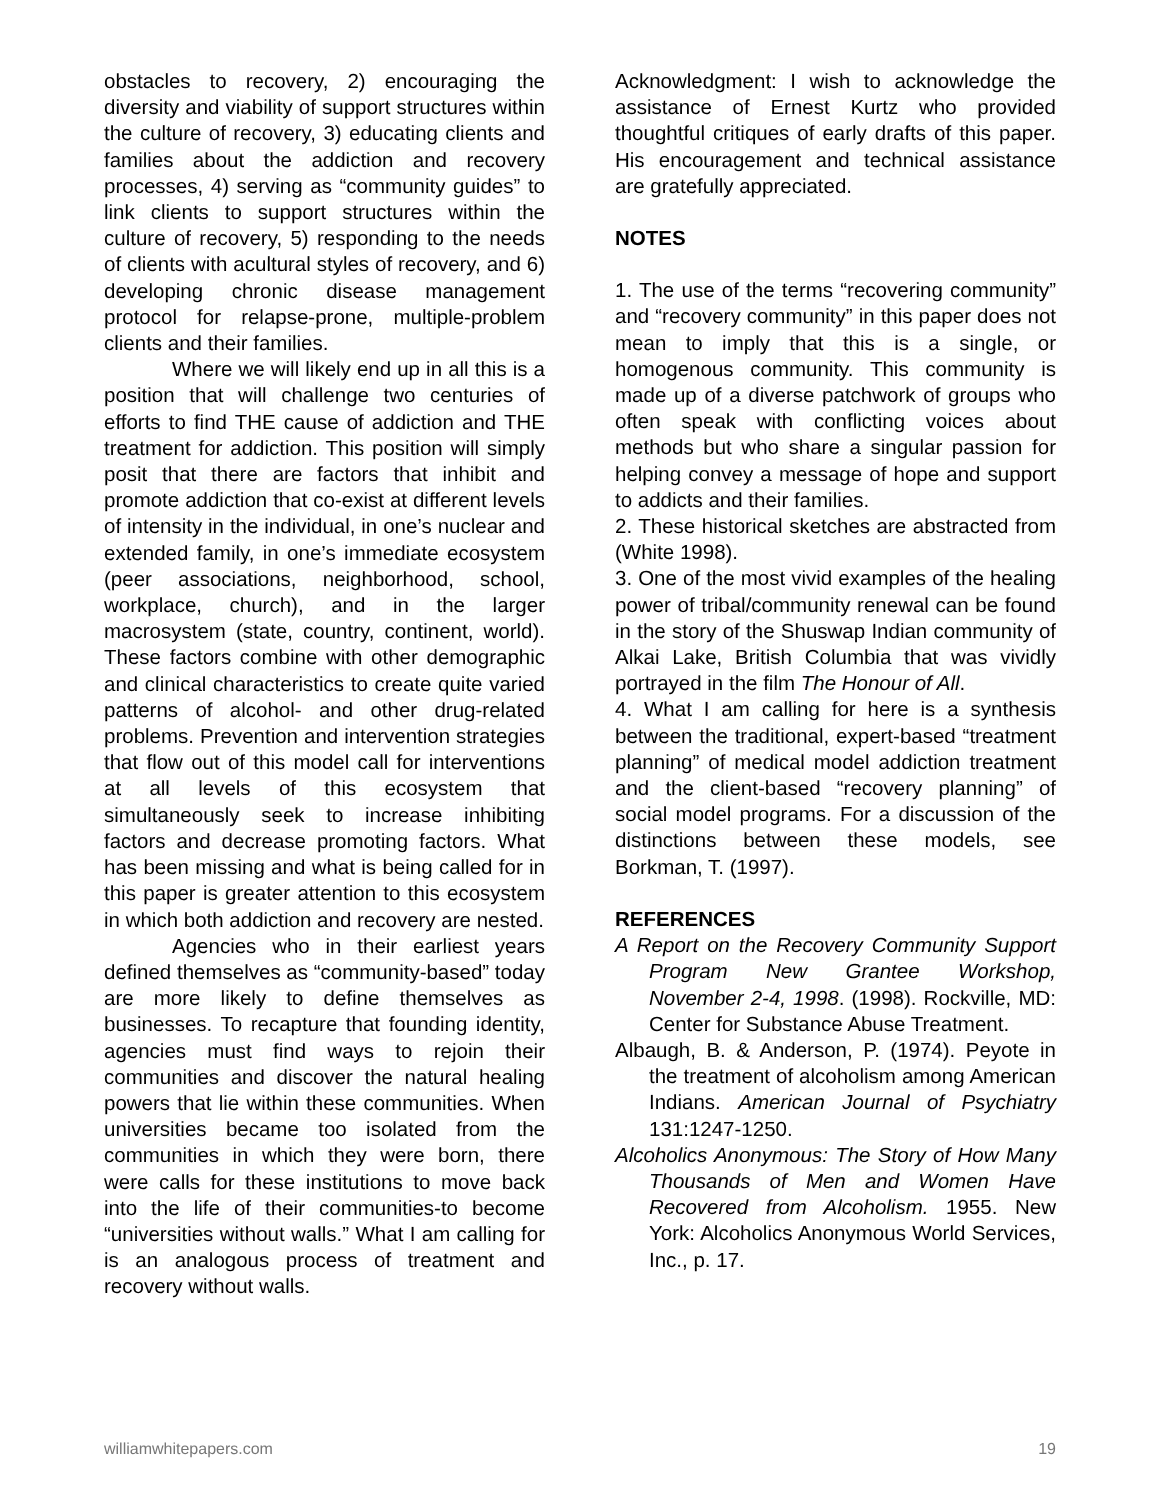obstacles to recovery, 2) encouraging the diversity and viability of support structures within the culture of recovery, 3) educating clients and families about the addiction and recovery processes, 4) serving as “community guides” to link clients to support structures within the culture of recovery, 5) responding to the needs of clients with acultural styles of recovery, and 6) developing chronic disease management protocol for relapse-prone, multiple-problem clients and their families.
Where we will likely end up in all this is a position that will challenge two centuries of efforts to find THE cause of addiction and THE treatment for addiction. This position will simply posit that there are factors that inhibit and promote addiction that co-exist at different levels of intensity in the individual, in one’s nuclear and extended family, in one’s immediate ecosystem (peer associations, neighborhood, school, workplace, church), and in the larger macrosystem (state, country, continent, world). These factors combine with other demographic and clinical characteristics to create quite varied patterns of alcohol- and other drug-related problems. Prevention and intervention strategies that flow out of this model call for interventions at all levels of this ecosystem that simultaneously seek to increase inhibiting factors and decrease promoting factors. What has been missing and what is being called for in this paper is greater attention to this ecosystem in which both addiction and recovery are nested.
Agencies who in their earliest years defined themselves as “community-based” today are more likely to define themselves as businesses. To recapture that founding identity, agencies must find ways to rejoin their communities and discover the natural healing powers that lie within these communities. When universities became too isolated from the communities in which they were born, there were calls for these institutions to move back into the life of their communities-to become “universities without walls.” What I am calling for is an analogous process of treatment and recovery without walls.
Acknowledgment: I wish to acknowledge the assistance of Ernest Kurtz who provided thoughtful critiques of early drafts of this paper. His encouragement and technical assistance are gratefully appreciated.
NOTES
1. The use of the terms “recovering community” and “recovery community” in this paper does not mean to imply that this is a single, or homogenous community. This community is made up of a diverse patchwork of groups who often speak with conflicting voices about methods but who share a singular passion for helping convey a message of hope and support to addicts and their families.
2. These historical sketches are abstracted from (White 1998).
3. One of the most vivid examples of the healing power of tribal/community renewal can be found in the story of the Shuswap Indian community of Alkai Lake, British Columbia that was vividly portrayed in the film The Honour of All.
4. What I am calling for here is a synthesis between the traditional, expert-based “treatment planning” of medical model addiction treatment and the client-based “recovery planning” of social model programs. For a discussion of the distinctions between these models, see Borkman, T. (1997).
REFERENCES
A Report on the Recovery Community Support Program New Grantee Workshop, November 2-4, 1998. (1998). Rockville, MD: Center for Substance Abuse Treatment.
Albaugh, B. & Anderson, P. (1974). Peyote in the treatment of alcoholism among American Indians. American Journal of Psychiatry 131:1247-1250.
Alcoholics Anonymous: The Story of How Many Thousands of Men and Women Have Recovered from Alcoholism. 1955. New York: Alcoholics Anonymous World Services, Inc., p. 17.
williamwhitepapers.com 19